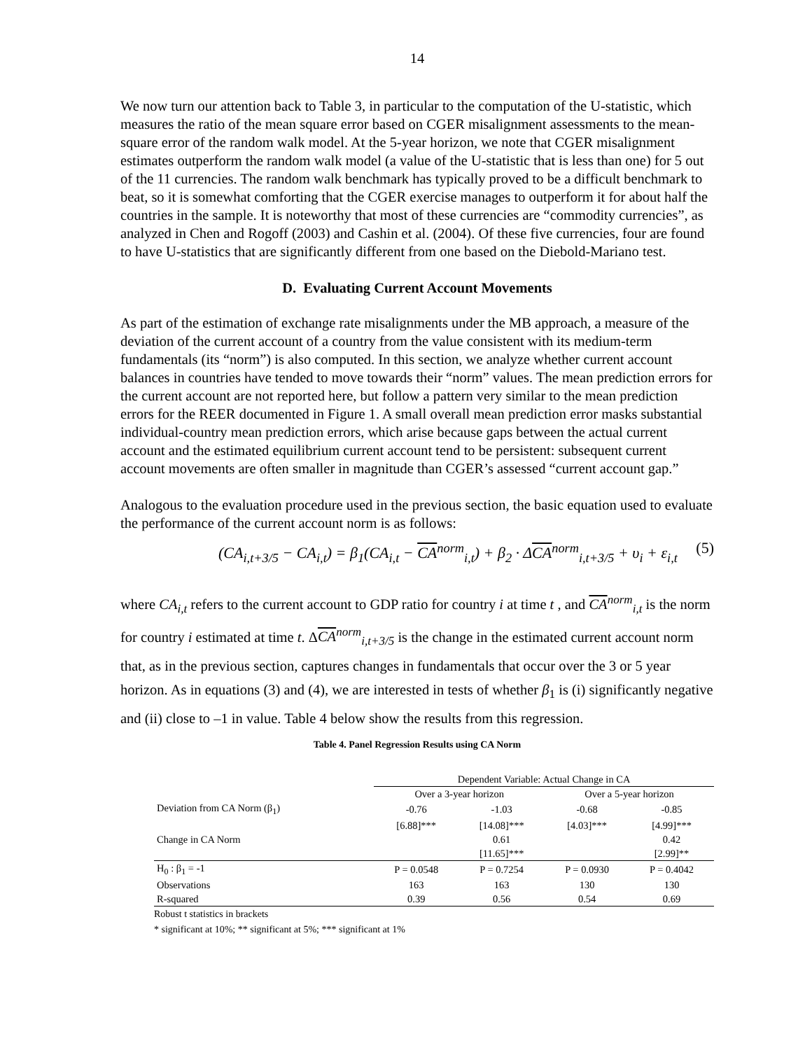14
We now turn our attention back to Table 3, in particular to the computation of the U-statistic, which measures the ratio of the mean square error based on CGER misalignment assessments to the mean-square error of the random walk model. At the 5-year horizon, we note that CGER misalignment estimates outperform the random walk model (a value of the U-statistic that is less than one) for 5 out of the 11 currencies. The random walk benchmark has typically proved to be a difficult benchmark to beat, so it is somewhat comforting that the CGER exercise manages to outperform it for about half the countries in the sample. It is noteworthy that most of these currencies are “commodity currencies”, as analyzed in Chen and Rogoff (2003) and Cashin et al. (2004). Of these five currencies, four are found to have U-statistics that are significantly different from one based on the Diebold-Mariano test.
D. Evaluating Current Account Movements
As part of the estimation of exchange rate misalignments under the MB approach, a measure of the deviation of the current account of a country from the value consistent with its medium-term fundamentals (its “norm”) is also computed. In this section, we analyze whether current account balances in countries have tended to move towards their “norm” values. The mean prediction errors for the current account are not reported here, but follow a pattern very similar to the mean prediction errors for the REER documented in Figure 1. A small overall mean prediction error masks substantial individual-country mean prediction errors, which arise because gaps between the actual current account and the estimated equilibrium current account tend to be persistent: subsequent current account movements are often smaller in magnitude than CGER’s assessed “current account gap.”
Analogous to the evaluation procedure used in the previous section, the basic equation used to evaluate the performance of the current account norm is as follows:
(CA<sub>i,t+3/5</sub> − CA<sub>i,t</sub>) = β<sub>1</sub>(CA<sub>i,t</sub> − CA<sup>norm</sup><sub>i,t</sub>) + β<sub>2</sub> · ΔCA<sup>norm</sup><sub>i,t+3/5</sub> + υ<sub>i</sub> + ε<sub>i,t</sub> (5)
where CA<sub>i,t</sub> refers to the current account to GDP ratio for country i at time t , and CA<sup>norm</sup><sub>i,t</sub> is the norm for country i estimated at time t. ΔCA<sup>norm</sup><sub>i,t+3/5</sub> is the change in the estimated current account norm that, as in the previous section, captures changes in fundamentals that occur over the 3 or 5 year horizon. As in equations (3) and (4), we are interested in tests of whether β<sub>1</sub> is (i) significantly negative and (ii) close to –1 in value. Table 4 below show the results from this regression.
Table 4. Panel Regression Results using CA Norm
| | Dependent Variable: Actual Change in CA | | | |
| --- | --- | --- | --- | --- |
| | Over a 3-year horizon | | Over a 5-year horizon | |
| Deviation from CA Norm (β<sub>1</sub>) | -0.76 | -1.03 | -0.68 | -0.85 |
| | [6.88]*** | [14.08]*** | [4.03]*** | [4.99]*** |
| Change in CA Norm | | 0.61 | | 0.42 |
| | | [11.65]*** | | [2.99]** |
| H<sub>0</sub> : β<sub>1</sub> = -1 | P = 0.0548 | P = 0.7254 | P = 0.0930 | P = 0.4042 |
| Observations | 163 | 163 | 130 | 130 |
| R-squared | 0.39 | 0.56 | 0.54 | 0.69 |
Robust t statistics in brackets
* significant at 10%; ** significant at 5%; *** significant at 1%